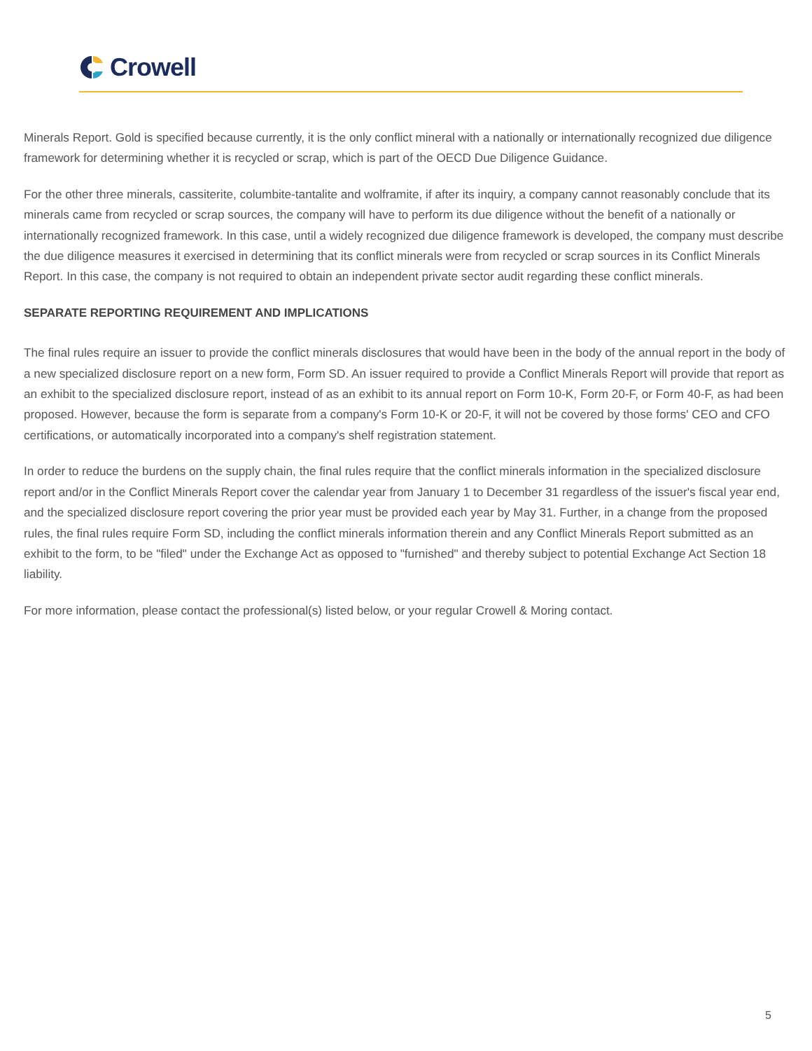Crowell
Minerals Report. Gold is specified because currently, it is the only conflict mineral with a nationally or internationally recognized due diligence framework for determining whether it is recycled or scrap, which is part of the OECD Due Diligence Guidance.
For the other three minerals, cassiterite, columbite-tantalite and wolframite, if after its inquiry, a company cannot reasonably conclude that its minerals came from recycled or scrap sources, the company will have to perform its due diligence without the benefit of a nationally or internationally recognized framework. In this case, until a widely recognized due diligence framework is developed, the company must describe the due diligence measures it exercised in determining that its conflict minerals were from recycled or scrap sources in its Conflict Minerals Report. In this case, the company is not required to obtain an independent private sector audit regarding these conflict minerals.
SEPARATE REPORTING REQUIREMENT AND IMPLICATIONS
The final rules require an issuer to provide the conflict minerals disclosures that would have been in the body of the annual report in the body of a new specialized disclosure report on a new form, Form SD. An issuer required to provide a Conflict Minerals Report will provide that report as an exhibit to the specialized disclosure report, instead of as an exhibit to its annual report on Form 10-K, Form 20-F, or Form 40-F, as had been proposed. However, because the form is separate from a company's Form 10-K or 20-F, it will not be covered by those forms' CEO and CFO certifications, or automatically incorporated into a company's shelf registration statement.
In order to reduce the burdens on the supply chain, the final rules require that the conflict minerals information in the specialized disclosure report and/or in the Conflict Minerals Report cover the calendar year from January 1 to December 31 regardless of the issuer's fiscal year end, and the specialized disclosure report covering the prior year must be provided each year by May 31. Further, in a change from the proposed rules, the final rules require Form SD, including the conflict minerals information therein and any Conflict Minerals Report submitted as an exhibit to the form, to be "filed" under the Exchange Act as opposed to "furnished" and thereby subject to potential Exchange Act Section 18 liability.
For more information, please contact the professional(s) listed below, or your regular Crowell & Moring contact.
5